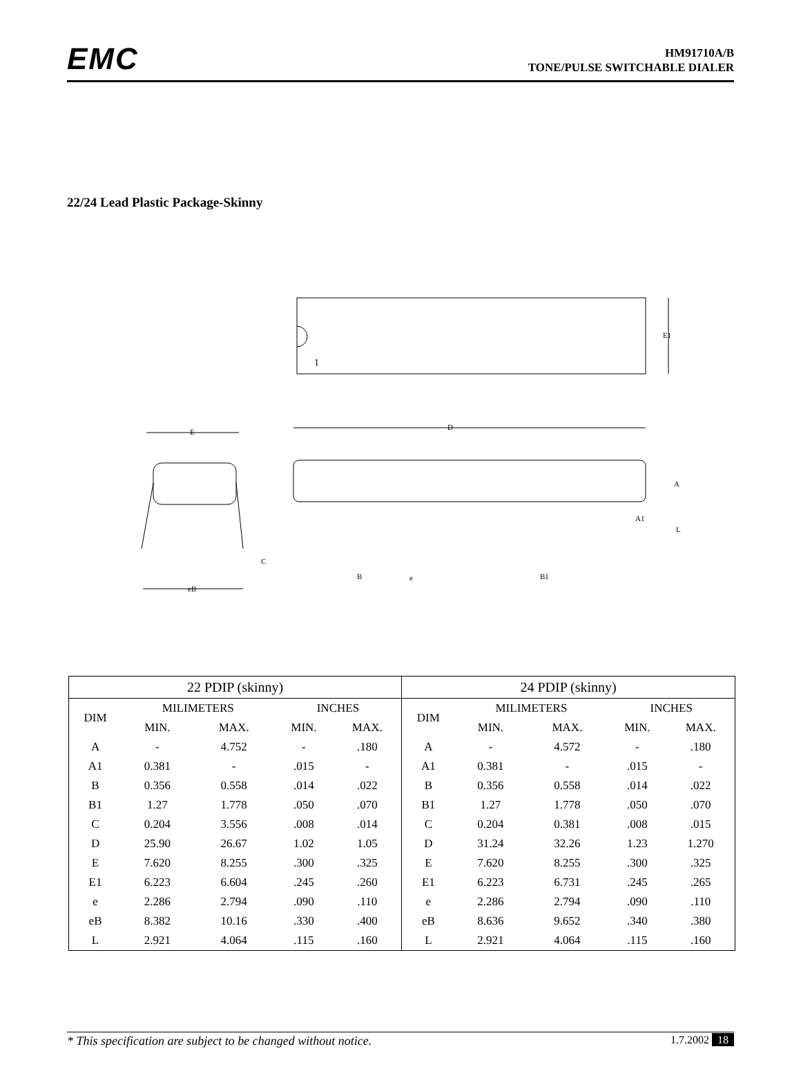EMC
HM91710A/B
TONE/PULSE SWITCHABLE DIALER
22/24 Lead Plastic Package-Skinny
1
E1
D
E
eB
C
B
e
B1
A
A1
L
| 22 PDIP (skinny) | | | | |
| DIM | MILIMETERS | | INCHES | |
| | MIN. | MAX. | MIN. | MAX. |
| A | - | 4.752 | - | .180 |
| A1 | 0.381 | - | .015 | - |
| B | 0.356 | 0.558 | .014 | .022 |
| B1 | 1.27 | 1.778 | .050 | .070 |
| C | 0.204 | 3.556 | .008 | .014 |
| D | 25.90 | 26.67 | 1.02 | 1.05 |
| E | 7.620 | 8.255 | .300 | .325 |
| E1 | 6.223 | 6.604 | .245 | .260 |
| e | 2.286 | 2.794 | .090 | .110 |
| eB | 8.382 | 10.16 | .330 | .400 |
| L | 2.921 | 4.064 | .115 | .160 |
| 24 PDIP (skinny) | | | | |
| DIM | MILIMETERS | | INCHES | |
| | MIN. | MAX. | MIN. | MAX. |
| A | - | 4.572 | - | .180 |
| A1 | 0.381 | - | .015 | - |
| B | 0.356 | 0.558 | .014 | .022 |
| B1 | 1.27 | 1.778 | .050 | .070 |
| C | 0.204 | 0.381 | .008 | .015 |
| D | 31.24 | 32.26 | 1.23 | 1.270 |
| E | 7.620 | 8.255 | .300 | .325 |
| E1 | 6.223 | 6.731 | .245 | .265 |
| e | 2.286 | 2.794 | .090 | .110 |
| eB | 8.636 | 9.652 | .340 | .380 |
| L | 2.921 | 4.064 | .115 | .160 |
* This specification are subject to be changed without notice. 1.7.2002 18